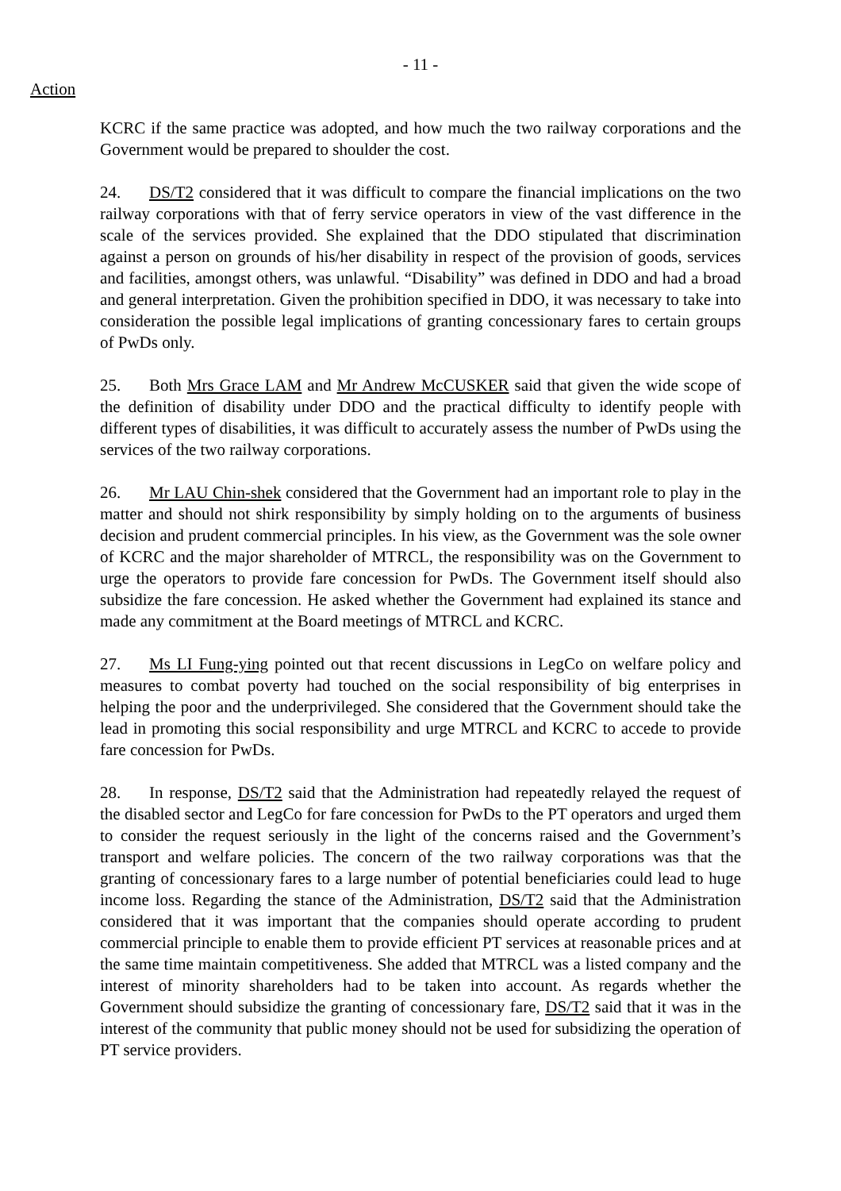- 11 -
Action
KCRC if the same practice was adopted, and how much the two railway corporations and the Government would be prepared to shoulder the cost.
24. DS/T2 considered that it was difficult to compare the financial implications on the two railway corporations with that of ferry service operators in view of the vast difference in the scale of the services provided. She explained that the DDO stipulated that discrimination against a person on grounds of his/her disability in respect of the provision of goods, services and facilities, amongst others, was unlawful. “Disability” was defined in DDO and had a broad and general interpretation. Given the prohibition specified in DDO, it was necessary to take into consideration the possible legal implications of granting concessionary fares to certain groups of PwDs only.
25. Both Mrs Grace LAM and Mr Andrew McCUSKER said that given the wide scope of the definition of disability under DDO and the practical difficulty to identify people with different types of disabilities, it was difficult to accurately assess the number of PwDs using the services of the two railway corporations.
26. Mr LAU Chin-shek considered that the Government had an important role to play in the matter and should not shirk responsibility by simply holding on to the arguments of business decision and prudent commercial principles. In his view, as the Government was the sole owner of KCRC and the major shareholder of MTRCL, the responsibility was on the Government to urge the operators to provide fare concession for PwDs. The Government itself should also subsidize the fare concession. He asked whether the Government had explained its stance and made any commitment at the Board meetings of MTRCL and KCRC.
27. Ms LI Fung-ying pointed out that recent discussions in LegCo on welfare policy and measures to combat poverty had touched on the social responsibility of big enterprises in helping the poor and the underprivileged. She considered that the Government should take the lead in promoting this social responsibility and urge MTRCL and KCRC to accede to provide fare concession for PwDs.
28. In response, DS/T2 said that the Administration had repeatedly relayed the request of the disabled sector and LegCo for fare concession for PwDs to the PT operators and urged them to consider the request seriously in the light of the concerns raised and the Government’s transport and welfare policies. The concern of the two railway corporations was that the granting of concessionary fares to a large number of potential beneficiaries could lead to huge income loss. Regarding the stance of the Administration, DS/T2 said that the Administration considered that it was important that the companies should operate according to prudent commercial principle to enable them to provide efficient PT services at reasonable prices and at the same time maintain competitiveness. She added that MTRCL was a listed company and the interest of minority shareholders had to be taken into account. As regards whether the Government should subsidize the granting of concessionary fare, DS/T2 said that it was in the interest of the community that public money should not be used for subsidizing the operation of PT service providers.